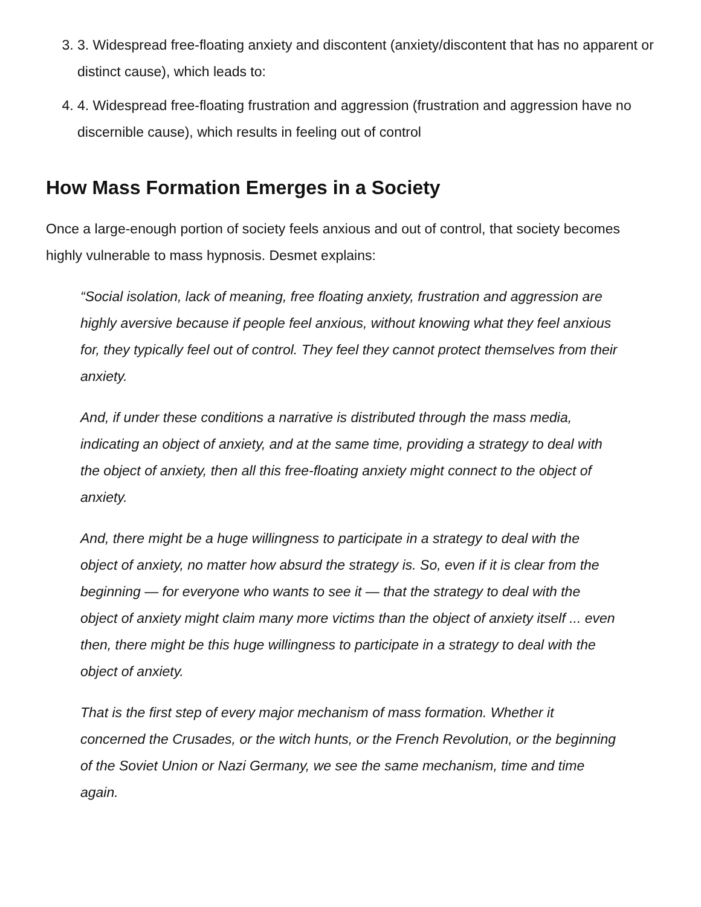3. 3. Widespread free-floating anxiety and discontent (anxiety/discontent that has no apparent or distinct cause), which leads to:
4. 4. Widespread free-floating frustration and aggression (frustration and aggression have no discernible cause), which results in feeling out of control
How Mass Formation Emerges in a Society
Once a large-enough portion of society feels anxious and out of control, that society becomes highly vulnerable to mass hypnosis. Desmet explains:
“Social isolation, lack of meaning, free floating anxiety, frustration and aggression are highly aversive because if people feel anxious, without knowing what they feel anxious for, they typically feel out of control. They feel they cannot protect themselves from their anxiety.
And, if under these conditions a narrative is distributed through the mass media, indicating an object of anxiety, and at the same time, providing a strategy to deal with the object of anxiety, then all this free-floating anxiety might connect to the object of anxiety.
And, there might be a huge willingness to participate in a strategy to deal with the object of anxiety, no matter how absurd the strategy is. So, even if it is clear from the beginning — for everyone who wants to see it — that the strategy to deal with the object of anxiety might claim many more victims than the object of anxiety itself ... even then, there might be this huge willingness to participate in a strategy to deal with the object of anxiety.
That is the first step of every major mechanism of mass formation. Whether it concerned the Crusades, or the witch hunts, or the French Revolution, or the beginning of the Soviet Union or Nazi Germany, we see the same mechanism, time and time again.